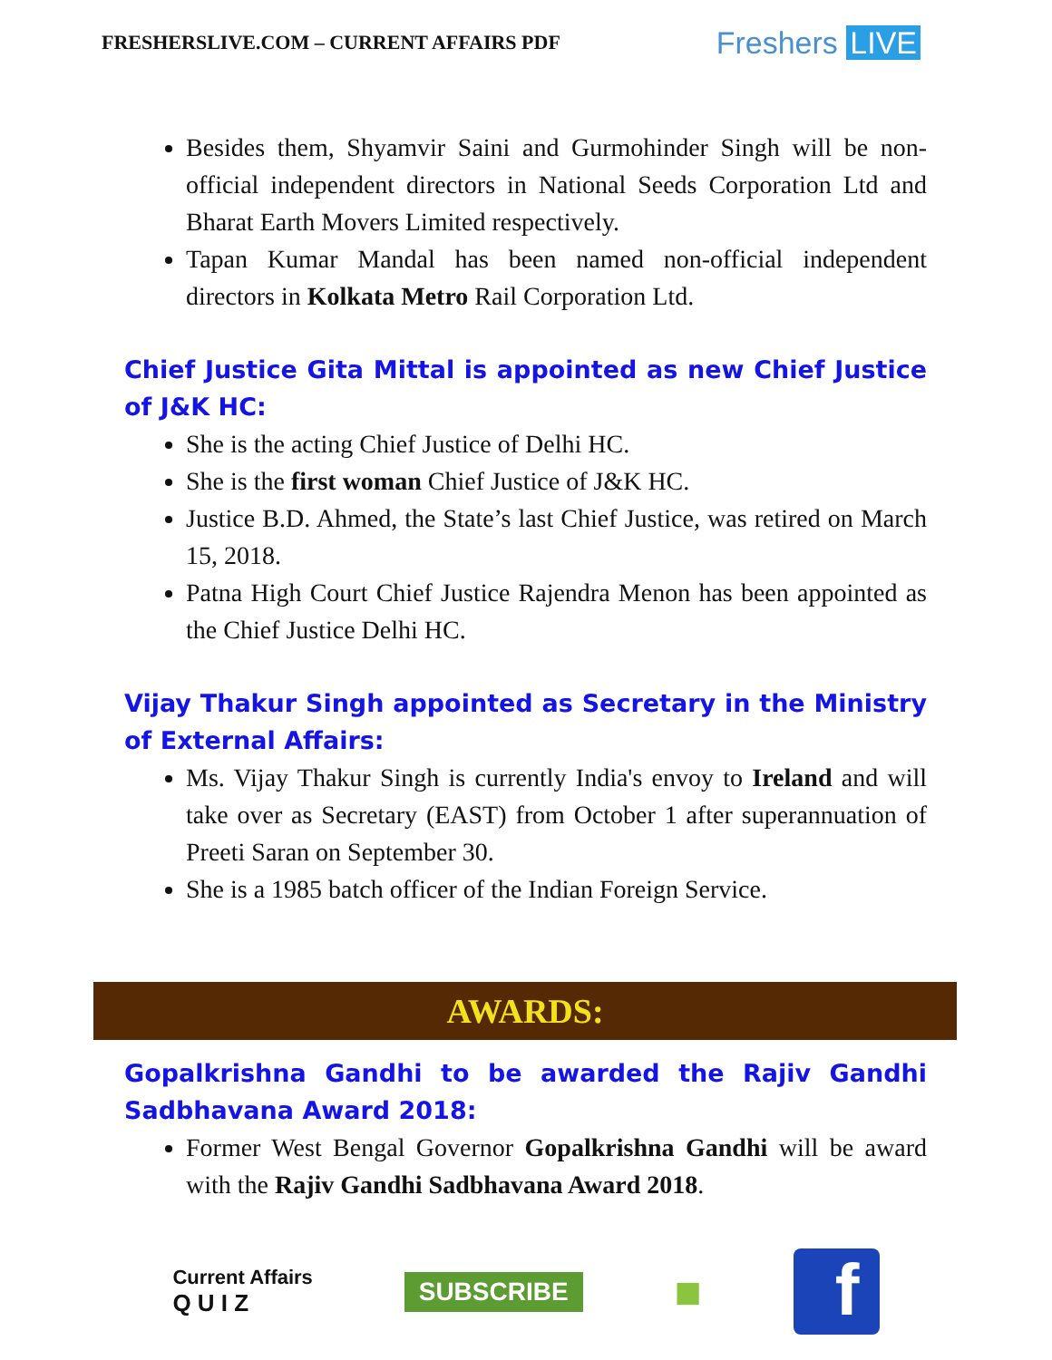FRESHERSLIVE.COM – CURRENT AFFAIRS PDF
Freshers LIVE
Besides them, Shyamvir Saini and Gurmohinder Singh will be non-official independent directors in National Seeds Corporation Ltd and Bharat Earth Movers Limited respectively.
Tapan Kumar Mandal has been named non-official independent directors in Kolkata Metro Rail Corporation Ltd.
Chief Justice Gita Mittal is appointed as new Chief Justice of J&K HC:
She is the acting Chief Justice of Delhi HC.
She is the first woman Chief Justice of J&K HC.
Justice B.D. Ahmed, the State’s last Chief Justice, was retired on March 15, 2018.
Patna High Court Chief Justice Rajendra Menon has been appointed as the Chief Justice Delhi HC.
Vijay Thakur Singh appointed as Secretary in the Ministry of External Affairs:
Ms. Vijay Thakur Singh is currently India's envoy to Ireland and will take over as Secretary (EAST) from October 1 after superannuation of Preeti Saran on September 30.
She is a 1985 batch officer of the Indian Foreign Service.
AWARDS:
Gopalkrishna Gandhi to be awarded the Rajiv Gandhi Sadbhavana Award 2018:
Former West Bengal Governor Gopalkrishna Gandhi will be award with the Rajiv Gandhi Sadbhavana Award 2018.
Current Affairs
Q U I Z
SUBSCRIBE
■
f